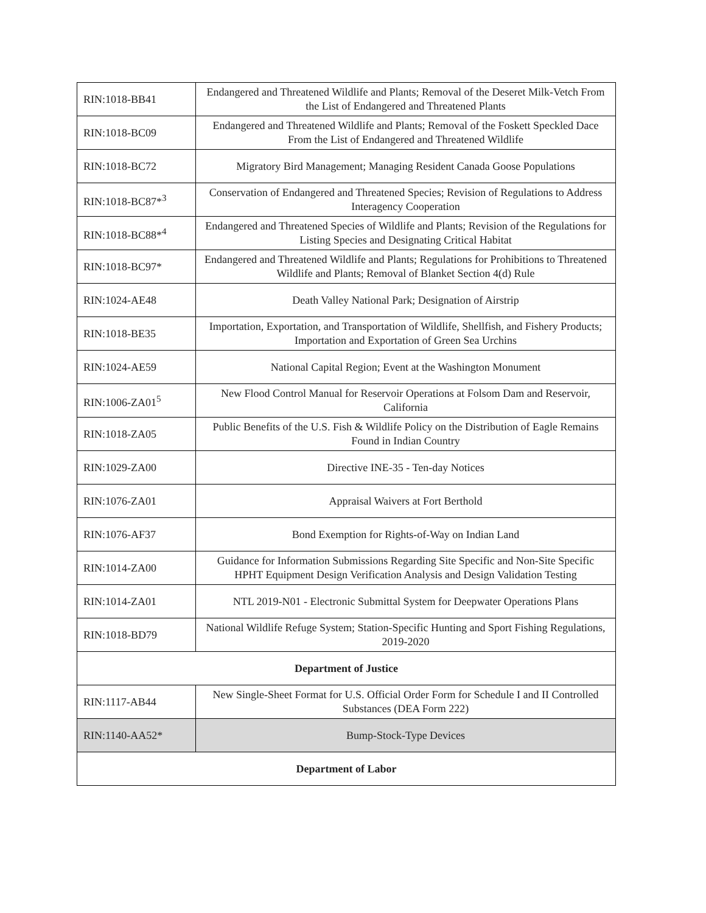| RIN:1018-BB41 | Endangered and Threatened Wildlife and Plants; Removal of the Deseret Milk-Vetch From the List of Endangered and Threatened Plants |
| RIN:1018-BC09 | Endangered and Threatened Wildlife and Plants; Removal of the Foskett Speckled Dace From the List of Endangered and Threatened Wildlife |
| RIN:1018-BC72 | Migratory Bird Management; Managing Resident Canada Goose Populations |
| RIN:1018-BC87*<sup>3</sup> | Conservation of Endangered and Threatened Species; Revision of Regulations to Address Interagency Cooperation |
| RIN:1018-BC88*<sup>4</sup> | Endangered and Threatened Species of Wildlife and Plants; Revision of the Regulations for Listing Species and Designating Critical Habitat |
| RIN:1018-BC97* | Endangered and Threatened Wildlife and Plants; Regulations for Prohibitions to Threatened Wildlife and Plants; Removal of Blanket Section 4(d) Rule |
| RIN:1024-AE48 | Death Valley National Park; Designation of Airstrip |
| RIN:1018-BE35 | Importation, Exportation, and Transportation of Wildlife, Shellfish, and Fishery Products; Importation and Exportation of Green Sea Urchins |
| RIN:1024-AE59 | National Capital Region; Event at the Washington Monument |
| RIN:1006-ZA01<sup>5</sup> | New Flood Control Manual for Reservoir Operations at Folsom Dam and Reservoir, California |
| RIN:1018-ZA05 | Public Benefits of the U.S. Fish & Wildlife Policy on the Distribution of Eagle Remains Found in Indian Country |
| RIN:1029-ZA00 | Directive INE-35 - Ten-day Notices |
| RIN:1076-ZA01 | Appraisal Waivers at Fort Berthold |
| RIN:1076-AF37 | Bond Exemption for Rights-of-Way on Indian Land |
| RIN:1014-ZA00 | Guidance for Information Submissions Regarding Site Specific and Non-Site Specific HPHT Equipment Design Verification Analysis and Design Validation Testing |
| RIN:1014-ZA01 | NTL 2019-N01 - Electronic Submittal System for Deepwater Operations Plans |
| RIN:1018-BD79 | National Wildlife Refuge System; Station-Specific Hunting and Sport Fishing Regulations, 2019-2020 |
| Department of Justice | |
| RIN:1117-AB44 | New Single-Sheet Format for U.S. Official Order Form for Schedule I and II Controlled Substances (DEA Form 222) |
| RIN:1140-AA52* | Bump-Stock-Type Devices |
| Department of Labor | |